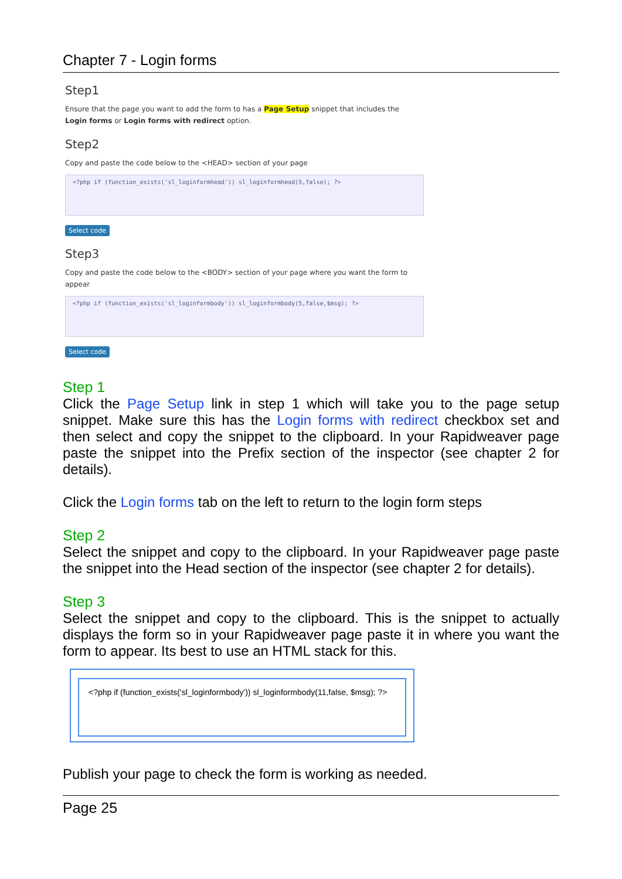Chapter 7 - Login forms
Step1
Ensure that the page you want to add the form to has a Page Setup snippet that includes the Login forms or Login forms with redirect option.
Step2
Copy and paste the code below to the <HEAD> section of your page
<?php if (function_exists('sl_loginformhead')) sl_loginformhead(5,false); ?>
Select code
Step3
Copy and paste the code below to the <BODY> section of your page where you want the form to appear
<?php if (function_exists('sl_loginformbody')) sl_loginformbody(5,false,$msg); ?>
Select code
Step 1
Click the Page Setup link in step 1 which will take you to the page setup snippet. Make sure this has the Login forms with redirect checkbox set and then select and copy the snippet to the clipboard. In your Rapidweaver page paste the snippet into the Prefix section of the inspector (see chapter 2 for details).
Click the Login forms tab on the left to return to the login form steps
Step 2
Select the snippet and copy to the clipboard. In your Rapidweaver page paste the snippet into the Head section of the inspector (see chapter 2 for details).
Step 3
Select the snippet and copy to the clipboard. This is the snippet to actually displays the form so in your Rapidweaver page paste it in where you want the form to appear. Its best to use an HTML stack for this.
<?php if (function_exists('sl_loginformbody')) sl_loginformbody(11,false, $msg); ?>
Publish your page to check the form is working as needed.
Page 25